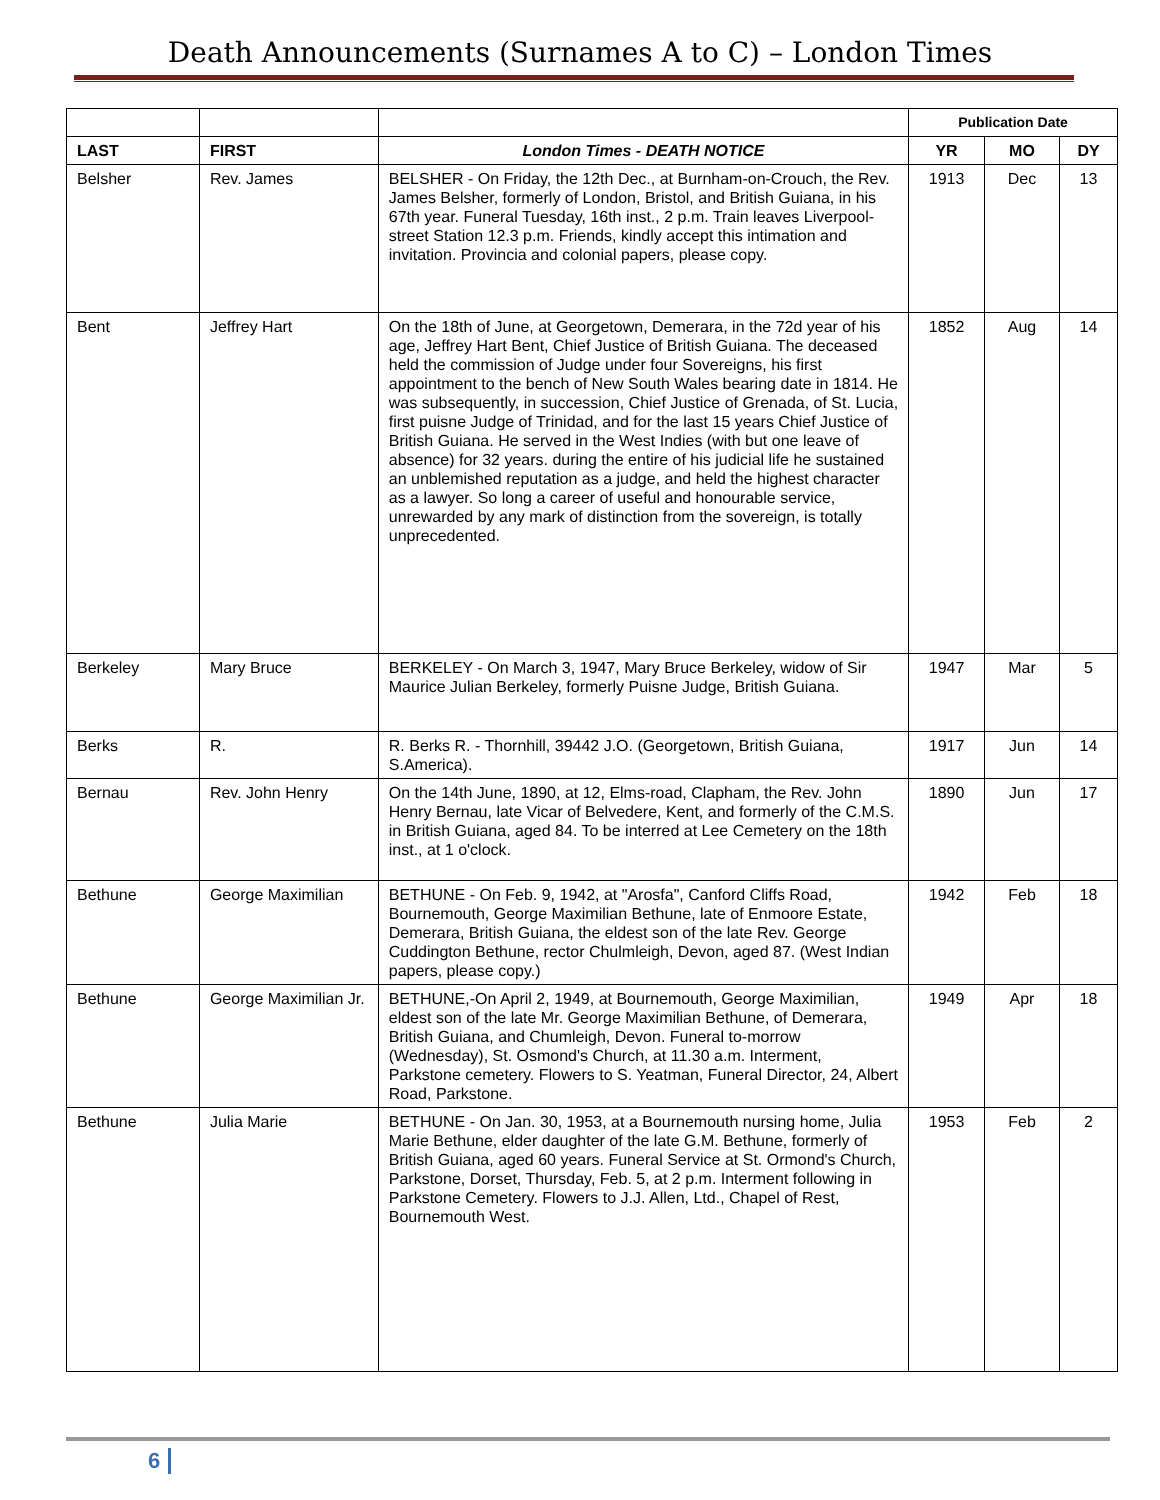Death Announcements (Surnames A to C) – London Times
| | | | Publication Date | | |
| LAST | FIRST | London Times - DEATH NOTICE | YR | MO | DY |
| Belsher | Rev. James | BELSHER - On Friday, the 12th Dec., at Burnham-on-Crouch, the Rev. James Belsher, formerly of London, Bristol, and British Guiana, in his 67th year. Funeral Tuesday, 16th inst., 2 p.m. Train leaves Liverpool-street Station 12.3 p.m. Friends, kindly accept this intimation and invitation. Provincia and colonial papers, please copy. | 1913 | Dec | 13 |
| Bent | Jeffrey Hart | On the 18th of June, at Georgetown, Demerara, in the 72d year of his age, Jeffrey Hart Bent, Chief Justice of British Guiana. The deceased held the commission of Judge under four Sovereigns, his first appointment to the bench of New South Wales bearing date in 1814. He was subsequently, in succession, Chief Justice of Grenada, of St. Lucia, first puisne Judge of Trinidad, and for the last 15 years Chief Justice of British Guiana. He served in the West Indies (with but one leave of absence) for 32 years. during the entire of his judicial life he sustained an unblemished reputation as a judge, and held the highest character as a lawyer. So long a career of useful and honourable service, unrewarded by any mark of distinction from the sovereign, is totally unprecedented. | 1852 | Aug | 14 |
| Berkeley | Mary Bruce | BERKELEY - On March 3, 1947, Mary Bruce Berkeley, widow of Sir Maurice Julian Berkeley, formerly Puisne Judge, British Guiana. | 1947 | Mar | 5 |
| Berks | R. | R. Berks R. - Thornhill, 39442 J.O. (Georgetown, British Guiana, S.America). | 1917 | Jun | 14 |
| Bernau | Rev. John Henry | On the 14th June, 1890, at 12, Elms-road, Clapham, the Rev. John Henry Bernau, late Vicar of Belvedere, Kent, and formerly of the C.M.S. in British Guiana, aged 84. To be interred at Lee Cemetery on the 18th inst., at 1 o'clock. | 1890 | Jun | 17 |
| Bethune | George Maximilian | BETHUNE - On Feb. 9, 1942, at "Arosfa", Canford Cliffs Road, Bournemouth, George Maximilian Bethune, late of Enmoore Estate, Demerara, British Guiana, the eldest son of the late Rev. George Cuddington Bethune, rector Chulmleigh, Devon, aged 87. (West Indian papers, please copy.) | 1942 | Feb | 18 |
| Bethune | George Maximilian Jr. | BETHUNE,-On April 2, 1949, at Bournemouth, George Maximilian, eldest son of the late Mr. George Maximilian Bethune, of Demerara, British Guiana, and Chumleigh, Devon. Funeral to-morrow (Wednesday), St. Osmond's Church, at 11.30 a.m. Interment, Parkstone cemetery. Flowers to S. Yeatman, Funeral Director, 24, Albert Road, Parkstone. | 1949 | Apr | 18 |
| Bethune | Julia Marie | BETHUNE - On Jan. 30, 1953, at a Bournemouth nursing home, Julia Marie Bethune, elder daughter of the late G.M. Bethune, formerly of British Guiana, aged 60 years. Funeral Service at St. Ormond's Church, Parkstone, Dorset, Thursday, Feb. 5, at 2 p.m. Interment following in Parkstone Cemetery. Flowers to J.J. Allen, Ltd., Chapel of Rest, Bournemouth West. | 1953 | Feb | 2 |
6